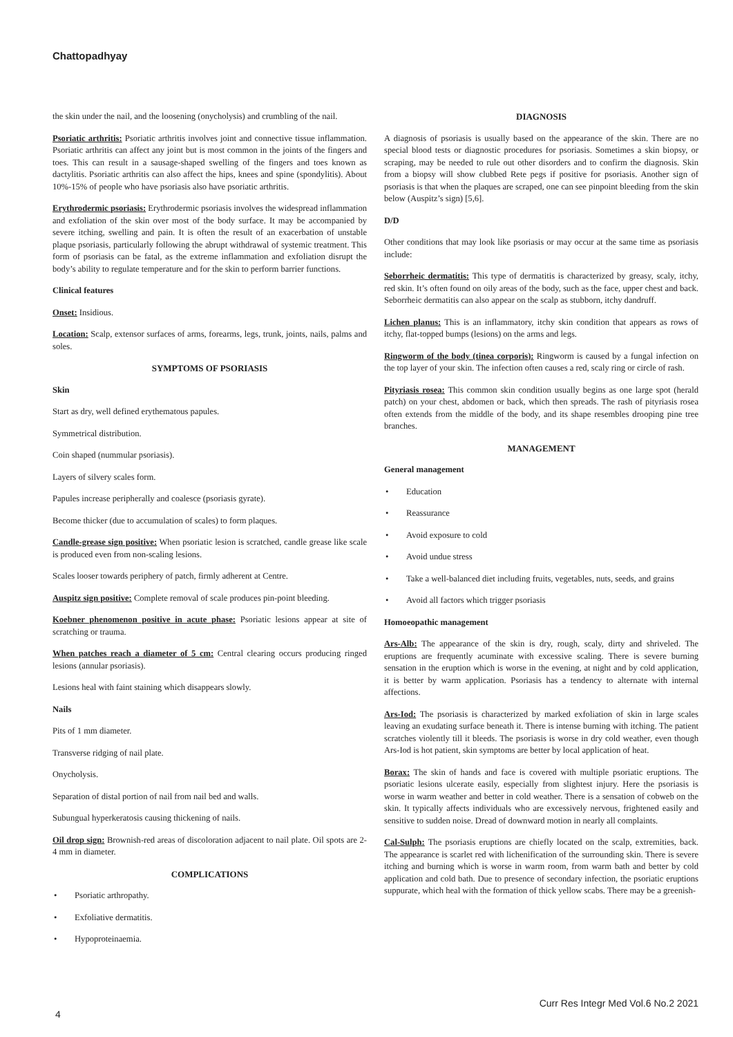Chattopadhyay
the skin under the nail, and the loosening (onycholysis) and crumbling of the nail.
Psoriatic arthritis: Psoriatic arthritis involves joint and connective tissue inflammation. Psoriatic arthritis can affect any joint but is most common in the joints of the fingers and toes. This can result in a sausage-shaped swelling of the fingers and toes known as dactylitis. Psoriatic arthritis can also affect the hips, knees and spine (spondylitis). About 10%-15% of people who have psoriasis also have psoriatic arthritis.
Erythrodermic psoriasis: Erythrodermic psoriasis involves the widespread inflammation and exfoliation of the skin over most of the body surface. It may be accompanied by severe itching, swelling and pain. It is often the result of an exacerbation of unstable plaque psoriasis, particularly following the abrupt withdrawal of systemic treatment. This form of psoriasis can be fatal, as the extreme inflammation and exfoliation disrupt the body’s ability to regulate temperature and for the skin to perform barrier functions.
Clinical features
Onset: Insidious.
Location: Scalp, extensor surfaces of arms, forearms, legs, trunk, joints, nails, palms and soles.
SYMPTOMS OF PSORIASIS
Skin
Start as dry, well defined erythematous papules.
Symmetrical distribution.
Coin shaped (nummular psoriasis).
Layers of silvery scales form.
Papules increase peripherally and coalesce (psoriasis gyrate).
Become thicker (due to accumulation of scales) to form plaques.
Candle-grease sign positive: When psoriatic lesion is scratched, candle grease like scale is produced even from non-scaling lesions.
Scales looser towards periphery of patch, firmly adherent at Centre.
Auspitz sign positive: Complete removal of scale produces pin-point bleeding.
Koebner phenomenon positive in acute phase: Psoriatic lesions appear at site of scratching or trauma.
When patches reach a diameter of 5 cm: Central clearing occurs producing ringed lesions (annular psoriasis).
Lesions heal with faint staining which disappears slowly.
Nails
Pits of 1 mm diameter.
Transverse ridging of nail plate.
Onycholysis.
Separation of distal portion of nail from nail bed and walls.
Subungual hyperkeratosis causing thickening of nails.
Oil drop sign: Brownish-red areas of discoloration adjacent to nail plate. Oil spots are 2-4 mm in diameter.
COMPLICATIONS
• Psoriatic arthropathy.
• Exfoliative dermatitis.
• Hypoproteinaemia.
DIAGNOSIS
A diagnosis of psoriasis is usually based on the appearance of the skin. There are no special blood tests or diagnostic procedures for psoriasis. Sometimes a skin biopsy, or scraping, may be needed to rule out other disorders and to confirm the diagnosis. Skin from a biopsy will show clubbed Rete pegs if positive for psoriasis. Another sign of psoriasis is that when the plaques are scraped, one can see pinpoint bleeding from the skin below (Auspitz’s sign) [5,6].
D/D
Other conditions that may look like psoriasis or may occur at the same time as psoriasis include:
Seborrheic dermatitis: This type of dermatitis is characterized by greasy, scaly, itchy, red skin. It’s often found on oily areas of the body, such as the face, upper chest and back. Seborrheic dermatitis can also appear on the scalp as stubborn, itchy dandruff.
Lichen planus: This is an inflammatory, itchy skin condition that appears as rows of itchy, flat-topped bumps (lesions) on the arms and legs.
Ringworm of the body (tinea corporis): Ringworm is caused by a fungal infection on the top layer of your skin. The infection often causes a red, scaly ring or circle of rash.
Pityriasis rosea: This common skin condition usually begins as one large spot (herald patch) on your chest, abdomen or back, which then spreads. The rash of pityriasis rosea often extends from the middle of the body, and its shape resembles drooping pine tree branches.
MANAGEMENT
General management
• Education
• Reassurance
• Avoid exposure to cold
• Avoid undue stress
• Take a well-balanced diet including fruits, vegetables, nuts, seeds, and grains
• Avoid all factors which trigger psoriasis
Homoeopathic management
Ars-Alb: The appearance of the skin is dry, rough, scaly, dirty and shriveled. The eruptions are frequently acuminate with excessive scaling. There is severe burning sensation in the eruption which is worse in the evening, at night and by cold application, it is better by warm application. Psoriasis has a tendency to alternate with internal affections.
Ars-Iod: The psoriasis is characterized by marked exfoliation of skin in large scales leaving an exudating surface beneath it. There is intense burning with itching. The patient scratches violently till it bleeds. The psoriasis is worse in dry cold weather, even though Ars-Iod is hot patient, skin symptoms are better by local application of heat.
Borax: The skin of hands and face is covered with multiple psoriatic eruptions. The psoriatic lesions ulcerate easily, especially from slightest injury. Here the psoriasis is worse in warm weather and better in cold weather. There is a sensation of cobweb on the skin. It typically affects individuals who are excessively nervous, frightened easily and sensitive to sudden noise. Dread of downward motion in nearly all complaints.
Cal-Sulph: The psoriasis eruptions are chiefly located on the scalp, extremities, back. The appearance is scarlet red with lichenification of the surrounding skin. There is severe itching and burning which is worse in warm room, from warm bath and better by cold application and cold bath. Due to presence of secondary infection, the psoriatic eruptions suppurate, which heal with the formation of thick yellow scabs. There may be a greenish-
Curr Res Integr Med Vol.6 No.2 2021
4